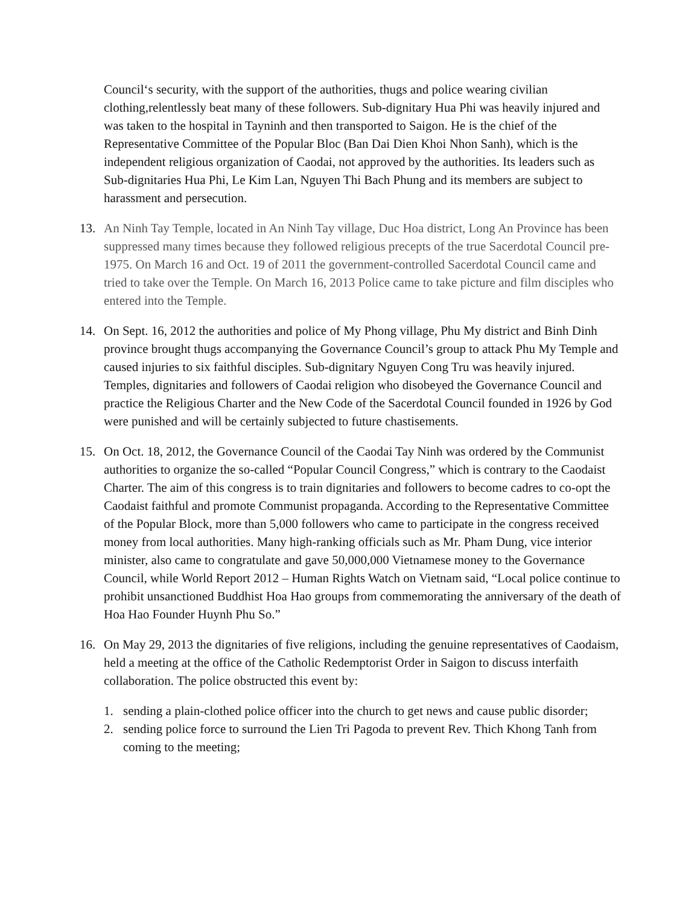Council‘s security, with the support of the authorities, thugs and police wearing civilian clothing,relentlessly beat many of these followers. Sub-dignitary Hua Phi was heavily injured and was taken to the hospital in Tayninh and then transported to Saigon. He is the chief of the Representative Committee of the Popular Bloc (Ban Dai Dien Khoi Nhon Sanh), which is the independent religious organization of Caodai, not approved by the authorities. Its leaders such as Sub-dignitaries Hua Phi, Le Kim Lan, Nguyen Thi Bach Phung and its members are subject to harassment and persecution.
13. An Ninh Tay Temple, located in An Ninh Tay village, Duc Hoa district, Long An Province has been suppressed many times because they followed religious precepts of the true Sacerdotal Council pre-1975. On March 16 and Oct. 19 of 2011 the government-controlled Sacerdotal Council came and tried to take over the Temple. On March 16, 2013 Police came to take picture and film disciples who entered into the Temple.
14. On Sept. 16, 2012 the authorities and police of My Phong village, Phu My district and Binh Dinh province brought thugs accompanying the Governance Council’s group to attack Phu My Temple and caused injuries to six faithful disciples. Sub-dignitary Nguyen Cong Tru was heavily injured. Temples, dignitaries and followers of Caodai religion who disobeyed the Governance Council and practice the Religious Charter and the New Code of the Sacerdotal Council founded in 1926 by God were punished and will be certainly subjected to future chastisements.
15. On Oct. 18, 2012, the Governance Council of the Caodai Tay Ninh was ordered by the Communist authorities to organize the so-called “Popular Council Congress,” which is contrary to the Caodaist Charter. The aim of this congress is to train dignitaries and followers to become cadres to co-opt the Caodaist faithful and promote Communist propaganda. According to the Representative Committee of the Popular Block, more than 5,000 followers who came to participate in the congress received money from local authorities. Many high-ranking officials such as Mr. Pham Dung, vice interior minister, also came to congratulate and gave 50,000,000 Vietnamese money to the Governance Council, while World Report 2012 – Human Rights Watch on Vietnam said, “Local police continue to prohibit unsanctioned Buddhist Hoa Hao groups from commemorating the anniversary of the death of Hoa Hao Founder Huynh Phu So.”
16. On May 29, 2013 the dignitaries of five religions, including the genuine representatives of Caodaism, held a meeting at the office of the Catholic Redemptorist Order in Saigon to discuss interfaith collaboration. The police obstructed this event by:
1. sending a plain-clothed police officer into the church to get news and cause public disorder;
2. sending police force to surround the Lien Tri Pagoda to prevent Rev. Thich Khong Tanh from coming to the meeting;